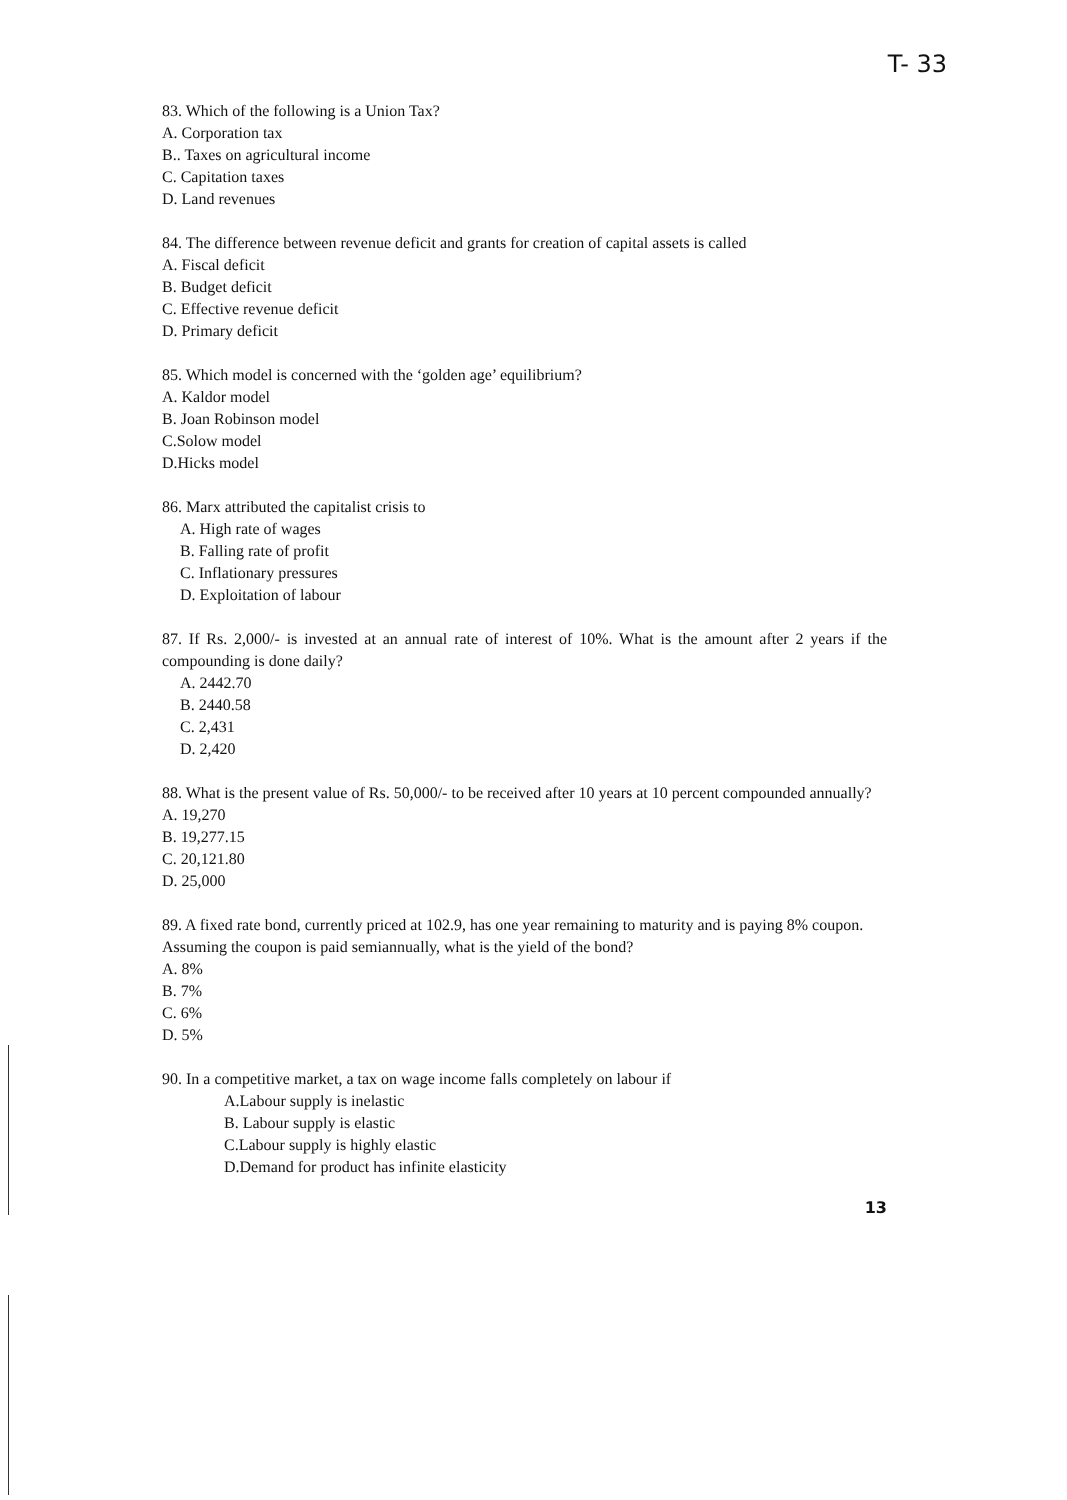T- 33
83. Which of the following is a Union Tax?
A. Corporation tax
B.. Taxes on agricultural income
C. Capitation taxes
D. Land revenues
84. The difference between revenue deficit and grants for creation of capital assets is called
A. Fiscal deficit
B. Budget deficit
C. Effective revenue deficit
D. Primary deficit
85. Which model is concerned with the ‘golden age’ equilibrium?
A. Kaldor model
B. Joan Robinson model
C.Solow model
D.Hicks model
86. Marx attributed the capitalist crisis to
A. High rate of wages
B. Falling rate of profit
C. Inflationary pressures
D. Exploitation of labour
87. If Rs. 2,000/- is invested at an annual rate of interest of 10%. What is the amount after 2 years if the compounding is done daily?
A. 2442.70
B. 2440.58
C. 2,431
D. 2,420
88. What is the present value of Rs. 50,000/- to be received after 10 years at 10 percent compounded annually?
A. 19,270
B. 19,277.15
C. 20,121.80
D. 25,000
89. A fixed rate bond, currently priced at 102.9, has one year remaining to maturity and is paying 8% coupon. Assuming the coupon is paid semiannually, what is the yield of the bond?
A. 8%
B. 7%
C. 6%
D. 5%
90. In a competitive market, a tax on wage income falls completely on labour if
A.Labour supply is inelastic
B. Labour supply is elastic
C.Labour supply is highly elastic
D.Demand for product has infinite elasticity
13